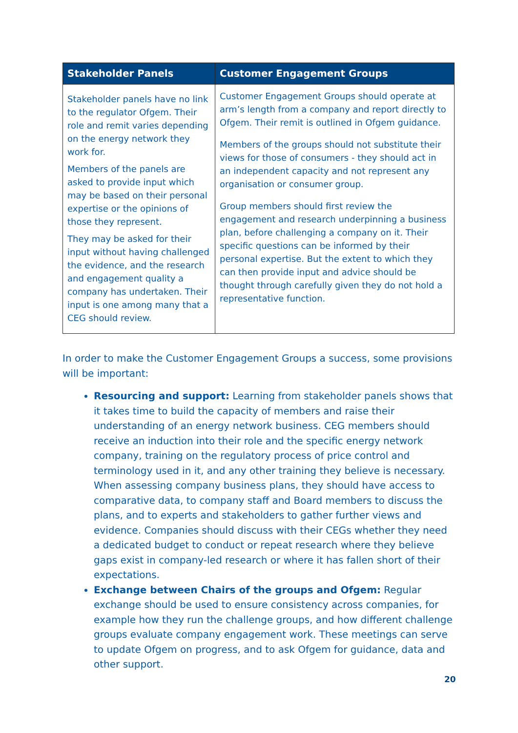| Stakeholder Panels | Customer Engagement Groups |
| --- | --- |
| Stakeholder panels have no link to the regulator Ofgem. Their role and remit varies depending on the energy network they work for. Members of the panels are asked to provide input which may be based on their personal expertise or the opinions of those they represent. They may be asked for their input without having challenged the evidence, and the research and engagement quality a company has undertaken. Their input is one among many that a CEG should review. | Customer Engagement Groups should operate at arm’s length from a company and report directly to Ofgem. Their remit is outlined in Ofgem guidance. Members of the groups should not substitute their views for those of consumers - they should act in an independent capacity and not represent any organisation or consumer group. Group members should first review the engagement and research underpinning a business plan, before challenging a company on it. Their specific questions can be informed by their personal expertise. But the extent to which they can then provide input and advice should be thought through carefully given they do not hold a representative function. |
In order to make the Customer Engagement Groups a success, some provisions will be important:
Resourcing and support: Learning from stakeholder panels shows that it takes time to build the capacity of members and raise their understanding of an energy network business. CEG members should receive an induction into their role and the specific energy network company, training on the regulatory process of price control and terminology used in it, and any other training they believe is necessary. When assessing company business plans, they should have access to comparative data, to company staff and Board members to discuss the plans, and to experts and stakeholders to gather further views and evidence. Companies should discuss with their CEGs whether they need a dedicated budget to conduct or repeat research where they believe gaps exist in company-led research or where it has fallen short of their expectations.
Exchange between Chairs of the groups and Ofgem: Regular exchange should be used to ensure consistency across companies, for example how they run the challenge groups, and how different challenge groups evaluate company engagement work. These meetings can serve to update Ofgem on progress, and to ask Ofgem for guidance, data and other support.
20